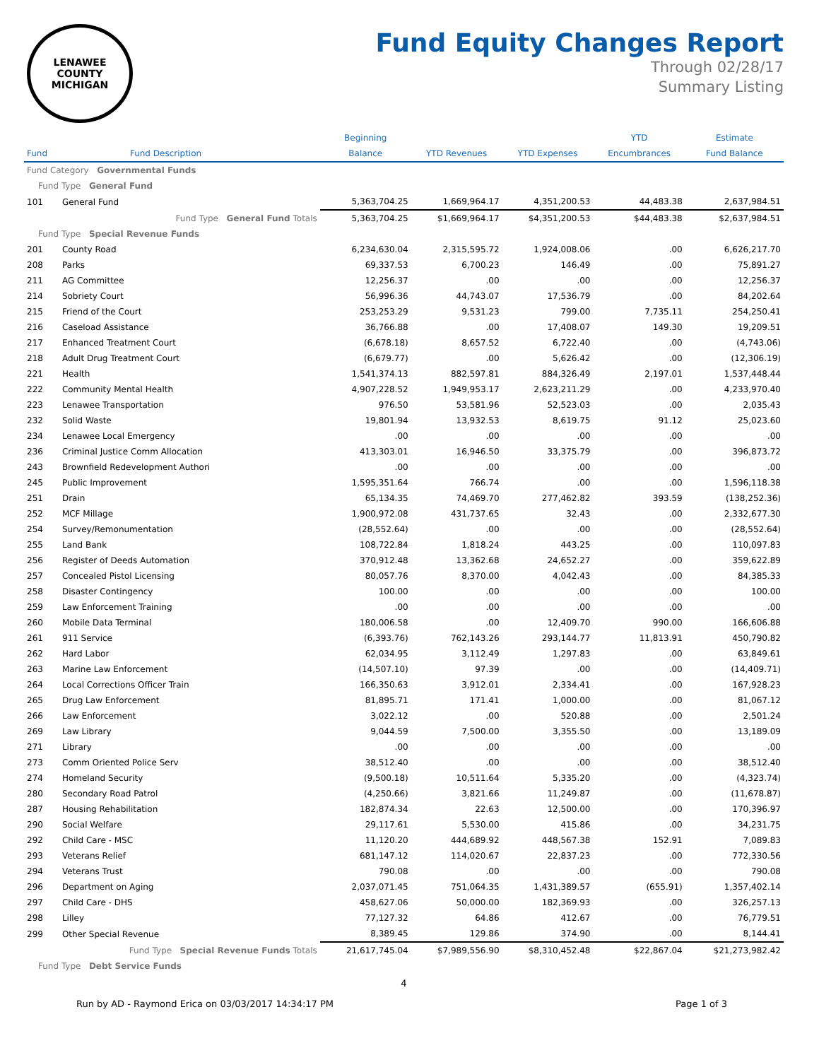LENAWEE COUNTY
MICHIGAN
Fund Equity Changes Report
Through 02/28/17
Summary Listing
| | | Beginning | | | YTD | Estimate |
| --- | --- | --- | --- | --- | --- | --- |
| Fund | Fund Description | Balance | YTD Revenues | YTD Expenses | Encumbrances | Fund Balance |
| Fund Category Governmental Funds | | | | | | |
| Fund Type General Fund | | | | | | |
| 101 | General Fund | 5,363,704.25 | 1,669,964.17 | 4,351,200.53 | 44,483.38 | 2,637,984.51 |
| | Fund Type General Fund Totals | 5,363,704.25 | $1,669,964.17 | $4,351,200.53 | $44,483.38 | $2,637,984.51 |
| Fund Type Special Revenue Funds | | | | | | |
| 201 | County Road | 6,234,630.04 | 2,315,595.72 | 1,924,008.06 | .00 | 6,626,217.70 |
| 208 | Parks | 69,337.53 | 6,700.23 | 146.49 | .00 | 75,891.27 |
| 211 | AG Committee | 12,256.37 | .00 | .00 | .00 | 12,256.37 |
| 214 | Sobriety Court | 56,996.36 | 44,743.07 | 17,536.79 | .00 | 84,202.64 |
| 215 | Friend of the Court | 253,253.29 | 9,531.23 | 799.00 | 7,735.11 | 254,250.41 |
| 216 | Caseload Assistance | 36,766.88 | .00 | 17,408.07 | 149.30 | 19,209.51 |
| 217 | Enhanced Treatment Court | (6,678.18) | 8,657.52 | 6,722.40 | .00 | (4,743.06) |
| 218 | Adult Drug Treatment Court | (6,679.77) | .00 | 5,626.42 | .00 | (12,306.19) |
| 221 | Health | 1,541,374.13 | 882,597.81 | 884,326.49 | 2,197.01 | 1,537,448.44 |
| 222 | Community Mental Health | 4,907,228.52 | 1,949,953.17 | 2,623,211.29 | .00 | 4,233,970.40 |
| 223 | Lenawee Transportation | 976.50 | 53,581.96 | 52,523.03 | .00 | 2,035.43 |
| 232 | Solid Waste | 19,801.94 | 13,932.53 | 8,619.75 | 91.12 | 25,023.60 |
| 234 | Lenawee Local Emergency | .00 | .00 | .00 | .00 | .00 |
| 236 | Criminal Justice Comm Allocation | 413,303.01 | 16,946.50 | 33,375.79 | .00 | 396,873.72 |
| 243 | Brownfield Redevelopment Authori | .00 | .00 | .00 | .00 | .00 |
| 245 | Public Improvement | 1,595,351.64 | 766.74 | .00 | .00 | 1,596,118.38 |
| 251 | Drain | 65,134.35 | 74,469.70 | 277,462.82 | 393.59 | (138,252.36) |
| 252 | MCF Millage | 1,900,972.08 | 431,737.65 | 32.43 | .00 | 2,332,677.30 |
| 254 | Survey/Remonumentation | (28,552.64) | .00 | .00 | .00 | (28,552.64) |
| 255 | Land Bank | 108,722.84 | 1,818.24 | 443.25 | .00 | 110,097.83 |
| 256 | Register of Deeds Automation | 370,912.48 | 13,362.68 | 24,652.27 | .00 | 359,622.89 |
| 257 | Concealed Pistol Licensing | 80,057.76 | 8,370.00 | 4,042.43 | .00 | 84,385.33 |
| 258 | Disaster Contingency | 100.00 | .00 | .00 | .00 | 100.00 |
| 259 | Law Enforcement Training | .00 | .00 | .00 | .00 | .00 |
| 260 | Mobile Data Terminal | 180,006.58 | .00 | 12,409.70 | 990.00 | 166,606.88 |
| 261 | 911 Service | (6,393.76) | 762,143.26 | 293,144.77 | 11,813.91 | 450,790.82 |
| 262 | Hard Labor | 62,034.95 | 3,112.49 | 1,297.83 | .00 | 63,849.61 |
| 263 | Marine Law Enforcement | (14,507.10) | 97.39 | .00 | .00 | (14,409.71) |
| 264 | Local Corrections Officer Train | 166,350.63 | 3,912.01 | 2,334.41 | .00 | 167,928.23 |
| 265 | Drug Law Enforcement | 81,895.71 | 171.41 | 1,000.00 | .00 | 81,067.12 |
| 266 | Law Enforcement | 3,022.12 | .00 | 520.88 | .00 | 2,501.24 |
| 269 | Law Library | 9,044.59 | 7,500.00 | 3,355.50 | .00 | 13,189.09 |
| 271 | Library | .00 | .00 | .00 | .00 | .00 |
| 273 | Comm Oriented Police Serv | 38,512.40 | .00 | .00 | .00 | 38,512.40 |
| 274 | Homeland Security | (9,500.18) | 10,511.64 | 5,335.20 | .00 | (4,323.74) |
| 280 | Secondary Road Patrol | (4,250.66) | 3,821.66 | 11,249.87 | .00 | (11,678.87) |
| 287 | Housing Rehabilitation | 182,874.34 | 22.63 | 12,500.00 | .00 | 170,396.97 |
| 290 | Social Welfare | 29,117.61 | 5,530.00 | 415.86 | .00 | 34,231.75 |
| 292 | Child Care - MSC | 11,120.20 | 444,689.92 | 448,567.38 | 152.91 | 7,089.83 |
| 293 | Veterans Relief | 681,147.12 | 114,020.67 | 22,837.23 | .00 | 772,330.56 |
| 294 | Veterans Trust | 790.08 | .00 | .00 | .00 | 790.08 |
| 296 | Department on Aging | 2,037,071.45 | 751,064.35 | 1,431,389.57 | (655.91) | 1,357,402.14 |
| 297 | Child Care - DHS | 458,627.06 | 50,000.00 | 182,369.93 | .00 | 326,257.13 |
| 298 | Lilley | 77,127.32 | 64.86 | 412.67 | .00 | 76,779.51 |
| 299 | Other Special Revenue | 8,389.45 | 129.86 | 374.90 | .00 | 8,144.41 |
| | Fund Type Special Revenue Funds Totals | 21,617,745.04 | $7,989,556.90 | $8,310,452.48 | $22,867.04 | $21,273,982.42 |
| Fund Type Debt Service Funds | | | | | | |
4
Run by AD - Raymond Erica on 03/03/2017 14:34:17 PM Page 1 of 3